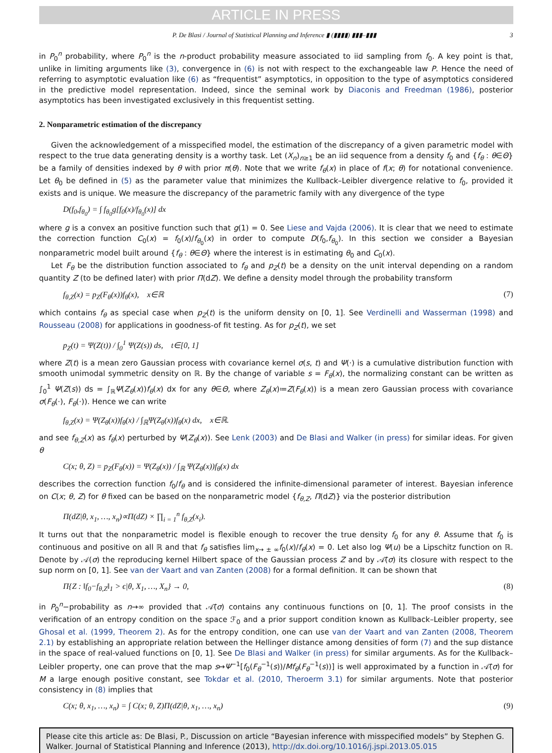ARTICLE IN PRESS
P. De Blasi / Journal of Statistical Planning and Inference ▮ (▮▮▮▮) ▮▮▮–▮▮▮ 3
in P<sub>0</sub><sup>n</sup> probability, where P<sub>0</sub><sup>n</sup> is the n-product probability measure associated to iid sampling from f<sub>0</sub>. A key point is that, unlike in limiting arguments like (3), convergence in (6) is not with respect to the exchangeable law P. Hence the need of referring to asymptotic evaluation like (6) as “frequentist” asymptotics, in opposition to the type of asymptotics considered in the predictive model representation. Indeed, since the seminal work by Diaconis and Freedman (1986), posterior asymptotics has been investigated exclusively in this frequentist setting.
2. Nonparametric estimation of the discrepancy
Given the acknowledgement of a misspecified model, the estimation of the discrepancy of a given parametric model with respect to the true data generating density is a worthy task. Let (X<sub>n</sub>)<sub>n≥1</sub> be an iid sequence from a density f<sub>0</sub> and {f<sub>θ</sub> : θ∈Θ} be a family of densities indexed by θ with prior π(θ). Note that we write f<sub>θ</sub>(x) in place of f(x; θ) for notational convenience. Let θ<sub>0</sub> be defined in (5) as the parameter value that minimizes the Kullback–Leibler divergence relative to f<sub>0</sub>, provided it exists and is unique. We measure the discrepancy of the parametric family with any divergence of the type
D(f<sub>0</sub>,f<sub>θ<sub>0</sub></sub>) = ∫ f<sub>θ<sub>0</sub></sub>g[f<sub>0</sub>(x)/f<sub>θ<sub>0</sub></sub>(x)] dx
where g is a convex an positive function such that g(1) = 0. See Liese and Vajda (2006). It is clear that we need to estimate the correction function C<sub>0</sub>(x) = f<sub>0</sub>(x)/f<sub>θ<sub>0</sub></sub>(x) in order to compute D(f<sub>0</sub>,f<sub>θ<sub>0</sub></sub>). In this section we consider a Bayesian nonparametric model built around {f<sub>θ</sub> : θ∈Θ} where the interest is in estimating θ<sub>0</sub> and C<sub>0</sub>(x).
Let F<sub>θ</sub> be the distribution function associated to f<sub>θ</sub> and p<sub>Z</sub>(t) be a density on the unit interval depending on a random quantity Z (to be defined later) with prior Π(dZ). We define a density model through the probability transform
f<sub>θ,Z</sub>(x) = p<sub>Z</sub>(F<sub>θ</sub>(x))f<sub>θ</sub>(x), x∈ℝ (7)
which contains f<sub>θ</sub> as special case when p<sub>Z</sub>(t) is the uniform density on [0, 1]. See Verdinelli and Wasserman (1998) and Rousseau (2008) for applications in goodness-of fit testing. As for p<sub>Z</sub>(t), we set
p<sub>Z</sub>(t) = Ψ(Z(t)) / ∫<sub>0</sub><sup>1</sup> Ψ(Z(s)) ds, t∈[0, 1]
where Z(t) is a mean zero Gaussian process with covariance kernel σ(s, t) and Ψ(·) is a cumulative distribution function with smooth unimodal symmetric density on ℝ. By the change of variable s = F<sub>θ</sub>(x), the normalizing constant can be written as ∫<sub>0</sub><sup>1</sup> Ψ(Z(s)) ds = ∫<sub>ℝ</sub>Ψ(Z<sub>θ</sub>(x))f<sub>θ</sub>(x) dx for any θ∈Θ, where Z<sub>θ</sub>(x)≔Z(F<sub>θ</sub>(x)) is a mean zero Gaussian process with covariance σ(F<sub>θ</sub>(·), F<sub>θ</sub>(·)). Hence we can write
f<sub>θ,Z</sub>(x) = Ψ(Z<sub>θ</sub>(x))f<sub>θ</sub>(x) / ∫<sub>ℝ</sub>Ψ(Z<sub>θ</sub>(x))f<sub>θ</sub>(x) dx, x∈ℝ.
and see f<sub>θ,Z</sub>(x) as f<sub>θ</sub>(x) perturbed by Ψ(Z<sub>θ</sub>(x)). See Lenk (2003) and De Blasi and Walker (in press) for similar ideas. For given θ
C(x; θ, Z) = p<sub>Z</sub>(F<sub>θ</sub>(x)) = Ψ(Z<sub>θ</sub>(x)) / ∫<sub>ℝ</sub> Ψ(Z<sub>θ</sub>(x))f<sub>θ</sub>(x) dx
describes the correction function f<sub>0</sub>/f<sub>θ</sub> and is considered the infinite-dimensional parameter of interest. Bayesian inference on C(x; θ, Z) for θ fixed can be based on the nonparametric model {f<sub>θ,Z</sub>, Π(dZ)} via the posterior distribution
Π(dZ|θ, x<sub>1</sub>, …, x<sub>n</sub>)∝Π(dZ) × ∏<sub>i = 1</sub><sup>n</sup> f<sub>θ,Z</sub>(x<sub>i</sub>).
It turns out that the nonparametric model is flexible enough to recover the true density f<sub>0</sub> for any θ. Assume that f<sub>0</sub> is continuous and positive on all ℝ and that f<sub>θ</sub> satisfies lim<sub>x→ ± ∞</sub>f<sub>0</sub>(x)/f<sub>θ</sub>(x) = 0. Let also log Ψ(u) be a Lipschitz function on ℝ. Denote by 𝒜(σ) the reproducing kernel Hilbert space of the Gaussian process Z and by 𝒜̅(σ) its closure with respect to the sup norm on [0, 1]. See van der Vaart and van Zanten (2008) for a formal definition. It can be shown that
Π{Z : ‖f<sub>0</sub>−f<sub>θ,Z</sub>‖<sub>1</sub> > ϵ|θ, X<sub>1</sub>, …, X<sub>n</sub>} → 0, (8)
in P<sub>0</sub><sup>n</sup>−probability as n→∞ provided that 𝒜̅(σ) contains any continuous functions on [0, 1]. The proof consists in the verification of an entropy condition on the space ℱ<sub>0</sub> and a prior support condition known as Kullback–Leibler property, see Ghosal et al. (1999, Theorem 2). As for the entropy condition, one can use van der Vaart and van Zanten (2008, Theorem 2.1) by establishing an appropriate relation between the Hellinger distance among densities of form (7) and the sup distance in the space of real-valued functions on [0, 1]. See De Blasi and Walker (in press) for similar arguments. As for the Kullback–Leibler property, one can prove that the map s↦Ψ<sup>−1</sup>[f<sub>0</sub>(F<sub>θ</sub><sup>−1</sup>(s))/Mf<sub>θ</sub>(F<sub>θ</sub><sup>−1</sup>(s))] is well approximated by a function in 𝒜̅(σ) for M a large enough positive constant, see Tokdar et al. (2010, Theroerm 3.1) for similar arguments. Note that posterior consistency in (8) implies that
C(x; θ, x<sub>1</sub>, …, x<sub>n</sub>) = ∫ C(x; θ, Z)Π(dZ|θ, x<sub>1</sub>, …, x<sub>n</sub>) (9)
Please cite this article as: De Blasi, P., Discussion on article “Bayesian inference with misspecified models” by Stephen G. Walker. Journal of Statistical Planning and Inference (2013), http://dx.doi.org/10.1016/j.jspi.2013.05.015